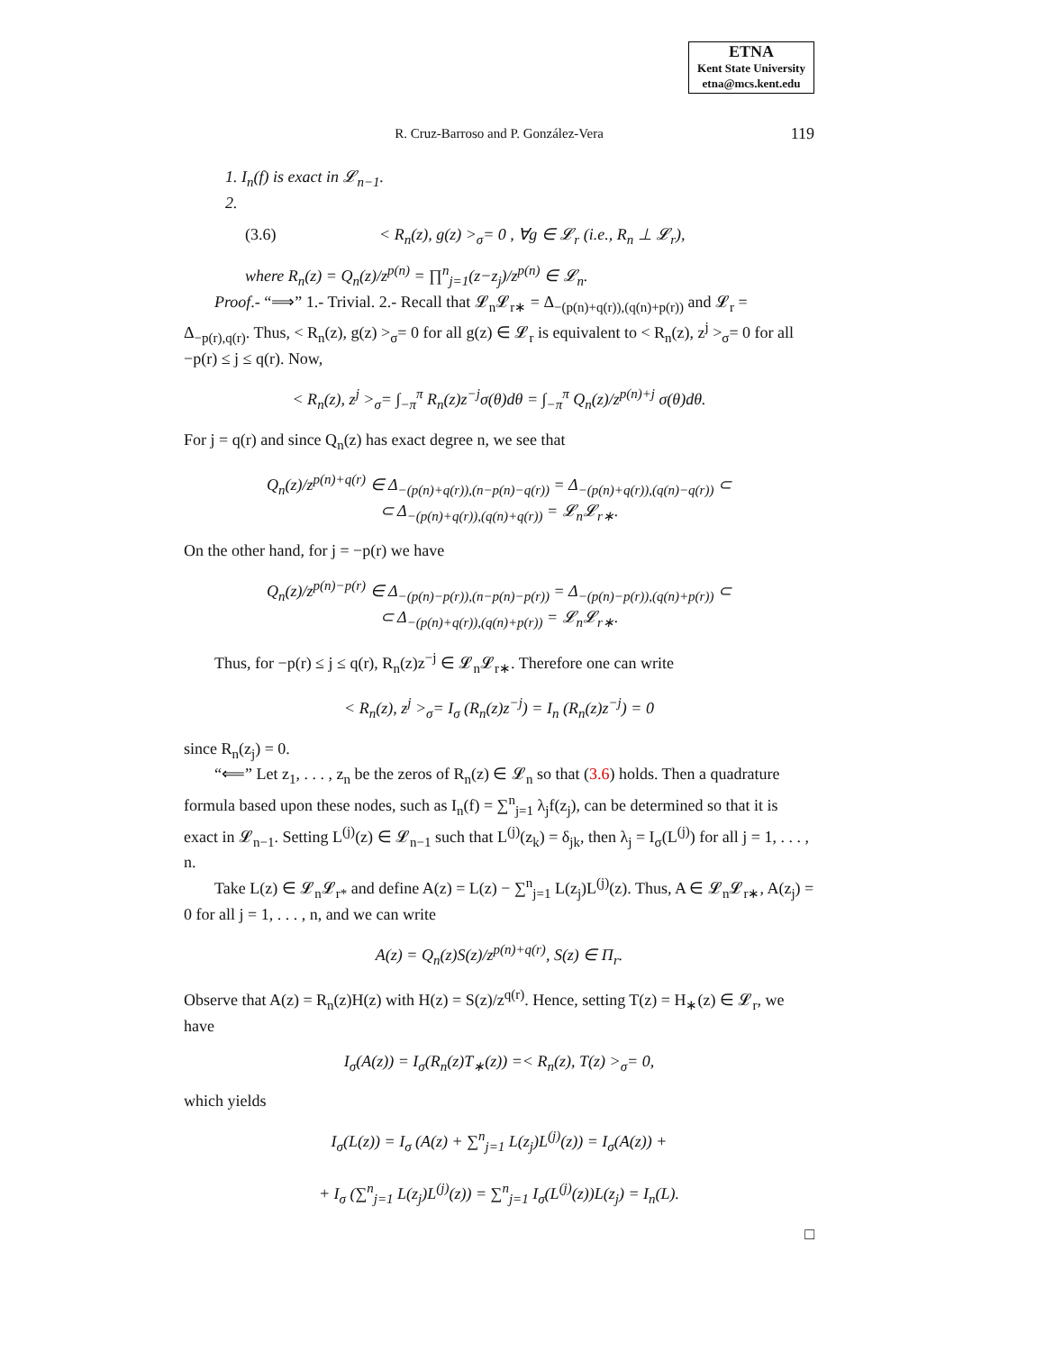ETNA
Kent State University
etna@mcs.kent.edu
R. Cruz-Barroso and P. González-Vera 119
1. I<sub>n</sub>(f) is exact in 𝓛<sub>n−1</sub>.
2.
(3.6) < R<sub>n</sub>(z), g(z) ><sub>σ</sub>= 0 , ∀g ∈ 𝓛<sub>r</sub> (i.e., R<sub>n</sub> ⊥ 𝓛<sub>r</sub>),
where R<sub>n</sub>(z) = Q<sub>n</sub>(z)/z<sup>p(n)</sup> = ∏<sup>n</sup><sub>j=1</sub>(z−z<sub>j</sub>)/z<sup>p(n)</sup> ∈ 𝓛<sub>n</sub>.
Proof.- “⟹” 1.- Trivial. 2.- Recall that 𝓛<sub>n</sub>𝓛<sub>r∗</sub> = Δ<sub>−(p(n)+q(r)),(q(n)+p(r))</sub> and 𝓛<sub>r</sub> = Δ<sub>−p(r),q(r)</sub>. Thus, < R<sub>n</sub>(z), g(z) ><sub>σ</sub>= 0 for all g(z) ∈ 𝓛<sub>r</sub> is equivalent to < R<sub>n</sub>(z), z<sup>j</sup> ><sub>σ</sub>= 0 for all −p(r) ≤ j ≤ q(r). Now,
< R<sub>n</sub>(z), z<sup>j</sup> ><sub>σ</sub>= ∫<sub>−π</sub><sup>π</sup> R<sub>n</sub>(z)z<sup>−j</sup>σ(θ)dθ = ∫<sub>−π</sub><sup>π</sup> Q<sub>n</sub>(z)/z<sup>p(n)+j</sup> σ(θ)dθ.
For j = q(r) and since Q<sub>n</sub>(z) has exact degree n, we see that
Q<sub>n</sub>(z)/z<sup>p(n)+q(r)</sup> ∈ Δ<sub>−(p(n)+q(r)),(n−p(n)−q(r))</sub> = Δ<sub>−(p(n)+q(r)),(q(n)−q(r))</sub> ⊂
⊂ Δ<sub>−(p(n)+q(r)),(q(n)+q(r))</sub> = 𝓛<sub>n</sub>𝓛<sub>r∗</sub>.
On the other hand, for j = −p(r) we have
Q<sub>n</sub>(z)/z<sup>p(n)−p(r)</sup> ∈ Δ<sub>−(p(n)−p(r)),(n−p(n)−p(r))</sub> = Δ<sub>−(p(n)−p(r)),(q(n)+p(r))</sub> ⊂
⊂ Δ<sub>−(p(n)+q(r)),(q(n)+p(r))</sub> = 𝓛<sub>n</sub>𝓛<sub>r∗</sub>.
Thus, for −p(r) ≤ j ≤ q(r), R<sub>n</sub>(z)z<sup>−j</sup> ∈ 𝓛<sub>n</sub>𝓛<sub>r∗</sub>. Therefore one can write
< R<sub>n</sub>(z), z<sup>j</sup> ><sub>σ</sub>= I<sub>σ</sub> (R<sub>n</sub>(z)z<sup>−j</sup>) = I<sub>n</sub> (R<sub>n</sub>(z)z<sup>−j</sup>) = 0
since R<sub>n</sub>(z<sub>j</sub>) = 0.
“⟸” Let z<sub>1</sub>, . . . , z<sub>n</sub> be the zeros of R<sub>n</sub>(z) ∈ 𝓛<sub>n</sub> so that (3.6) holds. Then a quadrature formula based upon these nodes, such as I<sub>n</sub>(f) = ∑<sup>n</sup><sub>j=1</sub> λ<sub>j</sub>f(z<sub>j</sub>), can be determined so that it is exact in 𝓛<sub>n−1</sub>. Setting L<sup>(j)</sup>(z) ∈ 𝓛<sub>n−1</sub> such that L<sup>(j)</sup>(z<sub>k</sub>) = δ<sub>jk</sub>, then λ<sub>j</sub> = I<sub>σ</sub>(L<sup>(j)</sup>) for all j = 1, . . . , n.
Take L(z) ∈ 𝓛<sub>n</sub>𝓛<sub>r*</sub> and define A(z) = L(z) − ∑<sup>n</sup><sub>j=1</sub> L(z<sub>j</sub>)L<sup>(j)</sup>(z). Thus, A ∈ 𝓛<sub>n</sub>𝓛<sub>r∗</sub>, A(z<sub>j</sub>) = 0 for all j = 1, . . . , n, and we can write
A(z) = Q<sub>n</sub>(z)S(z)/z<sup>p(n)+q(r)</sup>, S(z) ∈ Π<sub>r</sub>.
Observe that A(z) = R<sub>n</sub>(z)H(z) with H(z) = S(z)/z<sup>q(r)</sup>. Hence, setting T(z) = H<sub>∗</sub>(z) ∈ 𝓛<sub>r</sub>, we have
I<sub>σ</sub>(A(z)) = I<sub>σ</sub>(R<sub>n</sub>(z)T<sub>∗</sub>(z)) =< R<sub>n</sub>(z), T(z) ><sub>σ</sub>= 0,
which yields
I<sub>σ</sub>(L(z)) = I<sub>σ</sub> (A(z) + ∑<sup>n</sup><sub>j=1</sub> L(z<sub>j</sub>)L<sup>(j)</sup>(z)) = I<sub>σ</sub>(A(z)) +
+ I<sub>σ</sub> (∑<sup>n</sup><sub>j=1</sub> L(z<sub>j</sub>)L<sup>(j)</sup>(z)) = ∑<sup>n</sup><sub>j=1</sub> I<sub>σ</sub>(L<sup>(j)</sup>(z))L(z<sub>j</sub>) = I<sub>n</sub>(L).
□